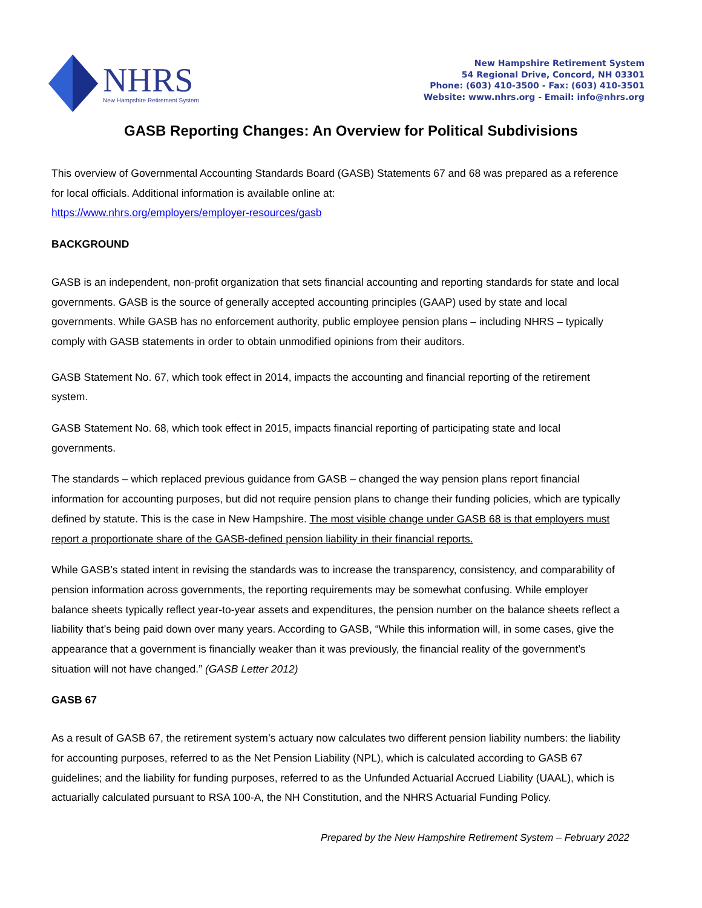NHRS
New Hampshire Retirement System
New Hampshire Retirement System
54 Regional Drive, Concord, NH 03301
Phone: (603) 410-3500 - Fax: (603) 410-3501
Website: www.nhrs.org - Email: info@nhrs.org
GASB Reporting Changes: An Overview for Political Subdivisions
This overview of Governmental Accounting Standards Board (GASB) Statements 67 and 68 was prepared as a reference for local officials. Additional information is available online at:
https://www.nhrs.org/employers/employer-resources/gasb
BACKGROUND
GASB is an independent, non-profit organization that sets financial accounting and reporting standards for state and local governments. GASB is the source of generally accepted accounting principles (GAAP) used by state and local governments. While GASB has no enforcement authority, public employee pension plans – including NHRS – typically comply with GASB statements in order to obtain unmodified opinions from their auditors.
GASB Statement No. 67, which took effect in 2014, impacts the accounting and financial reporting of the retirement system.
GASB Statement No. 68, which took effect in 2015, impacts financial reporting of participating state and local governments.
The standards – which replaced previous guidance from GASB – changed the way pension plans report financial information for accounting purposes, but did not require pension plans to change their funding policies, which are typically defined by statute. This is the case in New Hampshire. The most visible change under GASB 68 is that employers must report a proportionate share of the GASB-defined pension liability in their financial reports.
While GASB’s stated intent in revising the standards was to increase the transparency, consistency, and comparability of pension information across governments, the reporting requirements may be somewhat confusing. While employer balance sheets typically reflect year-to-year assets and expenditures, the pension number on the balance sheets reflect a liability that’s being paid down over many years. According to GASB, “While this information will, in some cases, give the appearance that a government is financially weaker than it was previously, the financial reality of the government’s situation will not have changed.” (GASB Letter 2012)
GASB 67
As a result of GASB 67, the retirement system’s actuary now calculates two different pension liability numbers: the liability for accounting purposes, referred to as the Net Pension Liability (NPL), which is calculated according to GASB 67 guidelines; and the liability for funding purposes, referred to as the Unfunded Actuarial Accrued Liability (UAAL), which is actuarially calculated pursuant to RSA 100-A, the NH Constitution, and the NHRS Actuarial Funding Policy.
Prepared by the New Hampshire Retirement System – February 2022